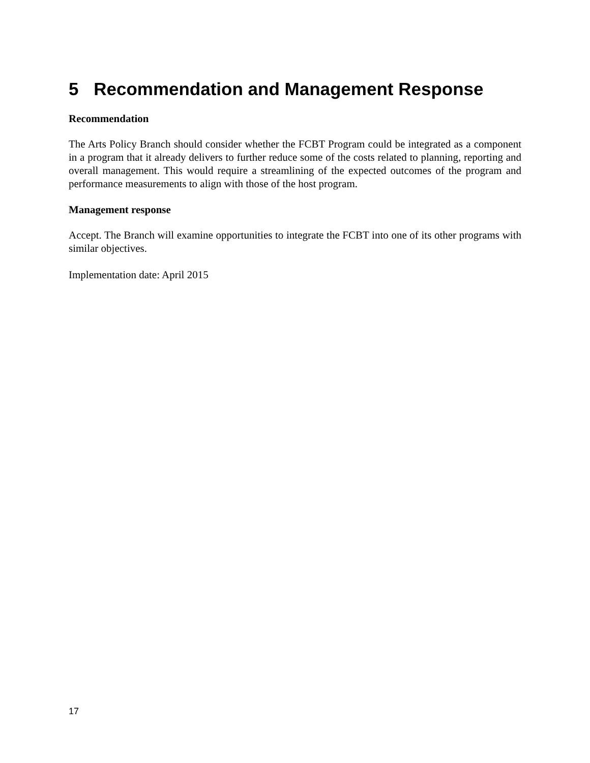5 Recommendation and Management Response
Recommendation
The Arts Policy Branch should consider whether the FCBT Program could be integrated as a component in a program that it already delivers to further reduce some of the costs related to planning, reporting and overall management. This would require a streamlining of the expected outcomes of the program and performance measurements to align with those of the host program.
Management response
Accept. The Branch will examine opportunities to integrate the FCBT into one of its other programs with similar objectives.
Implementation date: April 2015
17